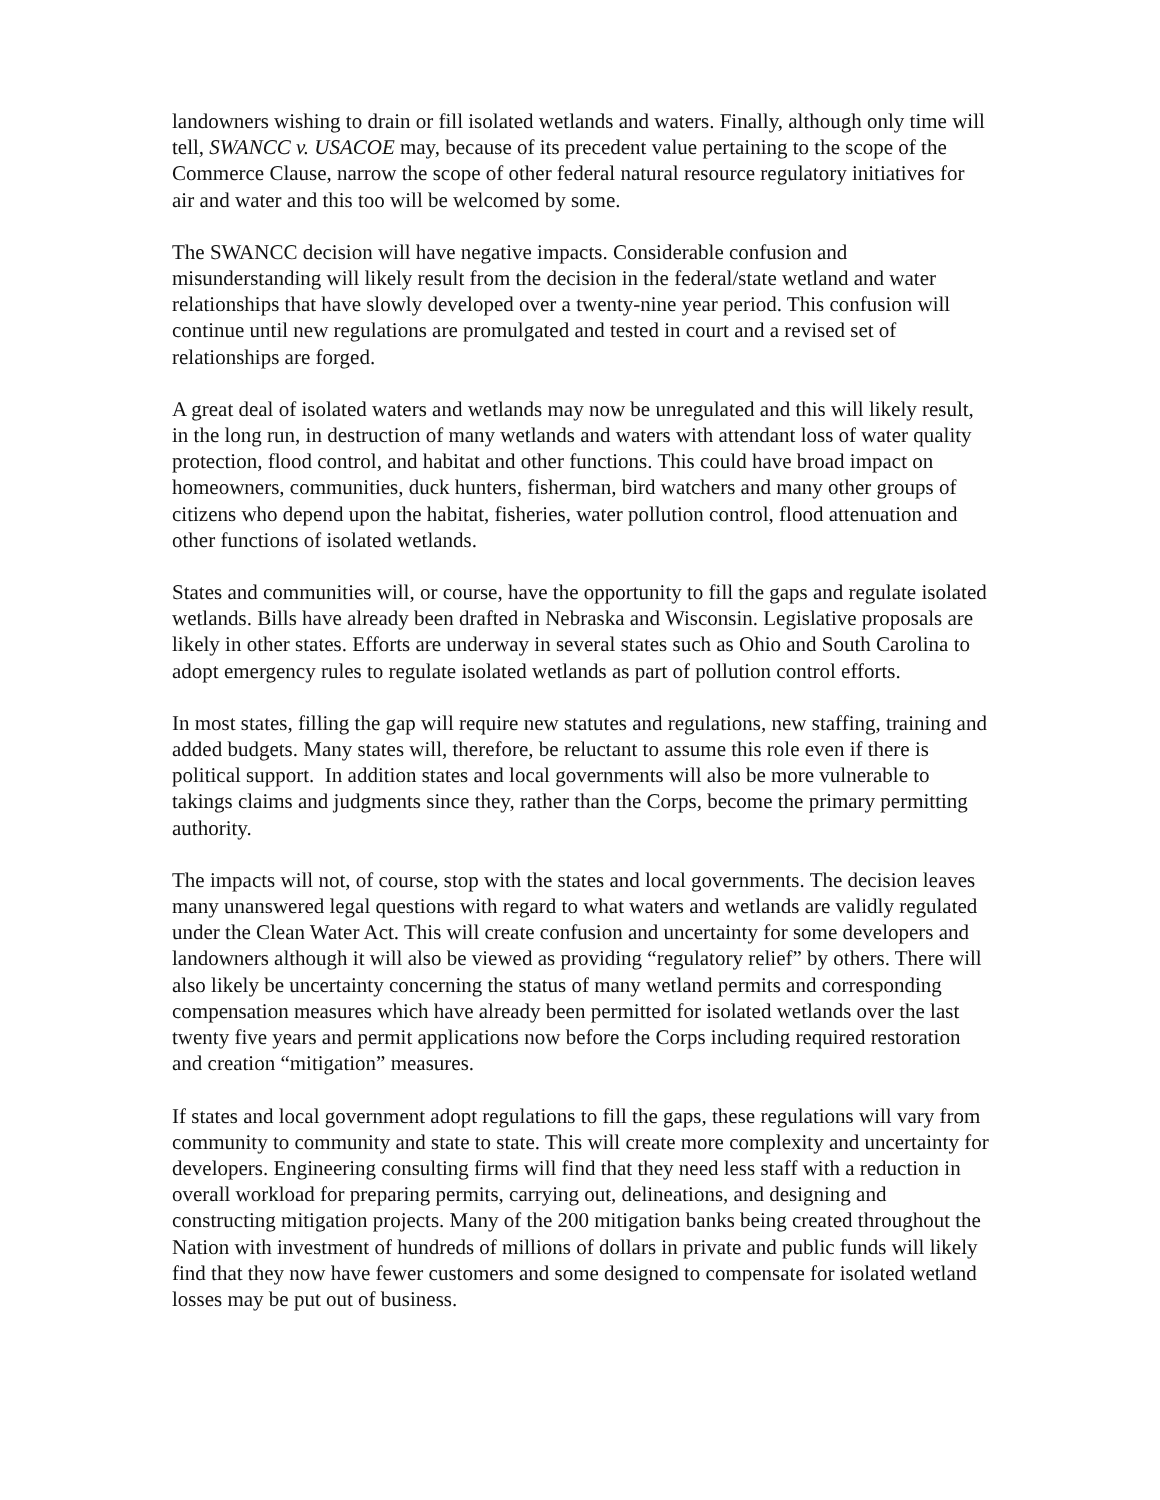landowners wishing to drain or fill isolated wetlands and waters. Finally, although only time will tell, SWANCC v. USACOE may, because of its precedent value pertaining to the scope of the Commerce Clause, narrow the scope of other federal natural resource regulatory initiatives for air and water and this too will be welcomed by some.
The SWANCC decision will have negative impacts. Considerable confusion and misunderstanding will likely result from the decision in the federal/state wetland and water relationships that have slowly developed over a twenty-nine year period. This confusion will continue until new regulations are promulgated and tested in court and a revised set of relationships are forged.
A great deal of isolated waters and wetlands may now be unregulated and this will likely result, in the long run, in destruction of many wetlands and waters with attendant loss of water quality protection, flood control, and habitat and other functions. This could have broad impact on homeowners, communities, duck hunters, fisherman, bird watchers and many other groups of citizens who depend upon the habitat, fisheries, water pollution control, flood attenuation and other functions of isolated wetlands.
States and communities will, or course, have the opportunity to fill the gaps and regulate isolated wetlands. Bills have already been drafted in Nebraska and Wisconsin. Legislative proposals are likely in other states. Efforts are underway in several states such as Ohio and South Carolina to adopt emergency rules to regulate isolated wetlands as part of pollution control efforts.
In most states, filling the gap will require new statutes and regulations, new staffing, training and added budgets. Many states will, therefore, be reluctant to assume this role even if there is political support. In addition states and local governments will also be more vulnerable to takings claims and judgments since they, rather than the Corps, become the primary permitting authority.
The impacts will not, of course, stop with the states and local governments. The decision leaves many unanswered legal questions with regard to what waters and wetlands are validly regulated under the Clean Water Act. This will create confusion and uncertainty for some developers and landowners although it will also be viewed as providing “regulatory relief” by others. There will also likely be uncertainty concerning the status of many wetland permits and corresponding compensation measures which have already been permitted for isolated wetlands over the last twenty five years and permit applications now before the Corps including required restoration and creation “mitigation” measures.
If states and local government adopt regulations to fill the gaps, these regulations will vary from community to community and state to state. This will create more complexity and uncertainty for developers. Engineering consulting firms will find that they need less staff with a reduction in overall workload for preparing permits, carrying out, delineations, and designing and constructing mitigation projects. Many of the 200 mitigation banks being created throughout the Nation with investment of hundreds of millions of dollars in private and public funds will likely find that they now have fewer customers and some designed to compensate for isolated wetland losses may be put out of business.